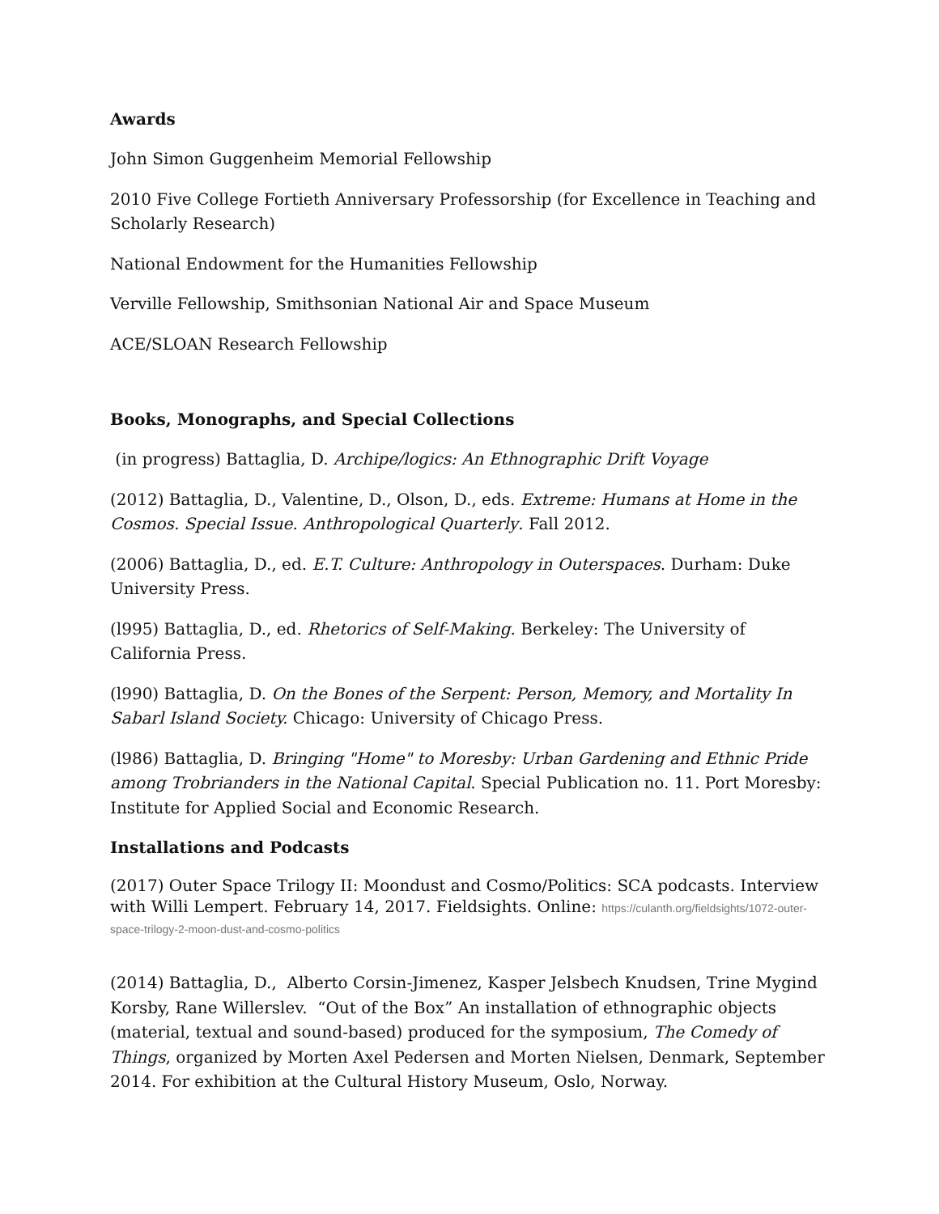Awards
John Simon Guggenheim Memorial Fellowship
2010 Five College Fortieth Anniversary Professorship (for Excellence in Teaching and Scholarly Research)
National Endowment for the Humanities Fellowship
Verville Fellowship, Smithsonian National Air and Space Museum
ACE/SLOAN Research Fellowship
Books, Monographs, and Special Collections
(in progress) Battaglia, D. Archipe/logics: An Ethnographic Drift Voyage
(2012) Battaglia, D., Valentine, D., Olson, D., eds. Extreme: Humans at Home in the Cosmos. Special Issue. Anthropological Quarterly. Fall 2012.
(2006) Battaglia, D., ed. E.T. Culture: Anthropology in Outerspaces. Durham: Duke University Press.
(l995) Battaglia, D., ed. Rhetorics of Self-Making. Berkeley: The University of California Press.
(l990) Battaglia, D. On the Bones of the Serpent: Person, Memory, and Mortality In Sabarl Island Society. Chicago: University of Chicago Press.
(l986) Battaglia, D. Bringing "Home" to Moresby: Urban Gardening and Ethnic Pride among Trobrianders in the National Capital. Special Publication no. 11. Port Moresby: Institute for Applied Social and Economic Research.
Installations and Podcasts
(2017) Outer Space Trilogy II: Moondust and Cosmo/Politics: SCA podcasts. Interview with Willi Lempert. February 14, 2017. Fieldsights. Online: https://culanth.org/fieldsights/1072-outer-space-trilogy-2-moon-dust-and-cosmo-politics
(2014) Battaglia, D., Alberto Corsin-Jimenez, Kasper Jelsbech Knudsen, Trine Mygind Korsby, Rane Willerslev. “Out of the Box” An installation of ethnographic objects (material, textual and sound-based) produced for the symposium, The Comedy of Things, organized by Morten Axel Pedersen and Morten Nielsen, Denmark, September 2014. For exhibition at the Cultural History Museum, Oslo, Norway.